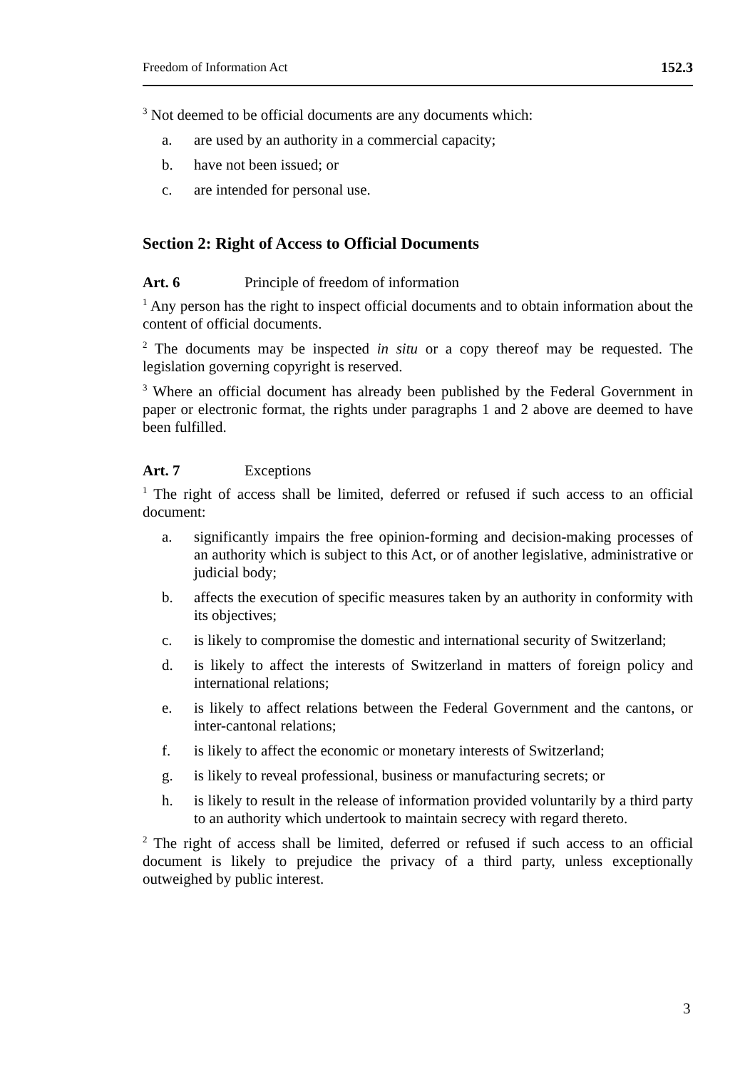Freedom of Information Act 152.3
<sup>3</sup> Not deemed to be official documents are any documents which:
a. are used by an authority in a commercial capacity;
b. have not been issued; or
c. are intended for personal use.
Section 2: Right of Access to Official Documents
Art. 6 Principle of freedom of information
<sup>1</sup> Any person has the right to inspect official documents and to obtain information about the content of official documents.
<sup>2</sup> The documents may be inspected in situ or a copy thereof may be requested. The legislation governing copyright is reserved.
<sup>3</sup> Where an official document has already been published by the Federal Government in paper or electronic format, the rights under paragraphs 1 and 2 above are deemed to have been fulfilled.
Art. 7 Exceptions
<sup>1</sup> The right of access shall be limited, deferred or refused if such access to an official document:
a. significantly impairs the free opinion-forming and decision-making processes of an authority which is subject to this Act, or of another legislative, administrative or judicial body;
b. affects the execution of specific measures taken by an authority in conformity with its objectives;
c. is likely to compromise the domestic and international security of Switzerland;
d. is likely to affect the interests of Switzerland in matters of foreign policy and international relations;
e. is likely to affect relations between the Federal Government and the cantons, or inter-cantonal relations;
f. is likely to affect the economic or monetary interests of Switzerland;
g. is likely to reveal professional, business or manufacturing secrets; or
h. is likely to result in the release of information provided voluntarily by a third party to an authority which undertook to maintain secrecy with regard thereto.
<sup>2</sup> The right of access shall be limited, deferred or refused if such access to an official document is likely to prejudice the privacy of a third party, unless exceptionally outweighed by public interest.
3